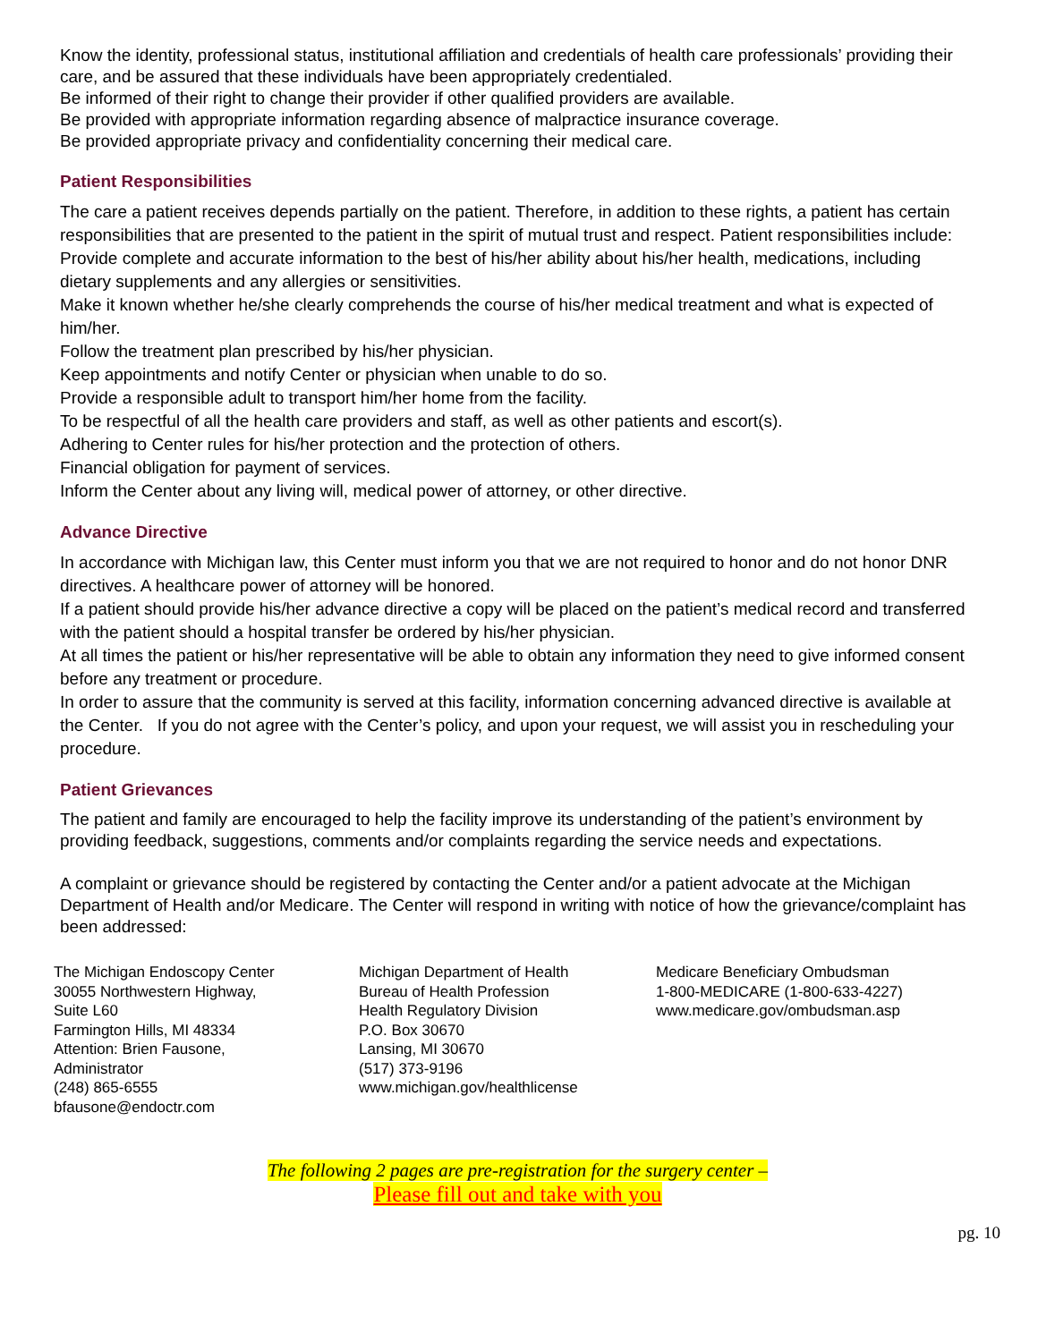Know the identity, professional status, institutional affiliation and credentials of health care professionals’ providing their care, and be assured that these individuals have been appropriately credentialed.
Be informed of their right to change their provider if other qualified providers are available.
Be provided with appropriate information regarding absence of malpractice insurance coverage.
Be provided appropriate privacy and confidentiality concerning their medical care.
Patient Responsibilities
The care a patient receives depends partially on the patient. Therefore, in addition to these rights, a patient has certain responsibilities that are presented to the patient in the spirit of mutual trust and respect. Patient responsibilities include:
Provide complete and accurate information to the best of his/her ability about his/her health, medications, including dietary supplements and any allergies or sensitivities.
Make it known whether he/she clearly comprehends the course of his/her medical treatment and what is expected of him/her.
Follow the treatment plan prescribed by his/her physician.
Keep appointments and notify Center or physician when unable to do so.
Provide a responsible adult to transport him/her home from the facility.
To be respectful of all the health care providers and staff, as well as other patients and escort(s).
Adhering to Center rules for his/her protection and the protection of others.
Financial obligation for payment of services.
Inform the Center about any living will, medical power of attorney, or other directive.
Advance Directive
In accordance with Michigan law, this Center must inform you that we are not required to honor and do not honor DNR directives. A healthcare power of attorney will be honored.
If a patient should provide his/her advance directive a copy will be placed on the patient’s medical record and transferred with the patient should a hospital transfer be ordered by his/her physician.
At all times the patient or his/her representative will be able to obtain any information they need to give informed consent before any treatment or procedure.
In order to assure that the community is served at this facility, information concerning advanced directive is available at the Center. If you do not agree with the Center’s policy, and upon your request, we will assist you in rescheduling your procedure.
Patient Grievances
The patient and family are encouraged to help the facility improve its understanding of the patient’s environment by providing feedback, suggestions, comments and/or complaints regarding the service needs and expectations.
A complaint or grievance should be registered by contacting the Center and/or a patient advocate at the Michigan Department of Health and/or Medicare. The Center will respond in writing with notice of how the grievance/complaint has been addressed:
The Michigan Endoscopy Center
30055 Northwestern Highway,
Suite L60
Farmington Hills, MI 48334
Attention: Brien Fausone,
Administrator
(248) 865-6555
bfausone@endoctr.com
Michigan Department of Health
Bureau of Health Profession
Health Regulatory Division
P.O. Box 30670
Lansing, MI 30670
(517) 373-9196
www.michigan.gov/healthlicense
Medicare Beneficiary Ombudsman
1-800-MEDICARE (1-800-633-4227)
www.medicare.gov/ombudsman.asp
The following 2 pages are pre-registration for the surgery center –
Please fill out and take with you
pg. 10